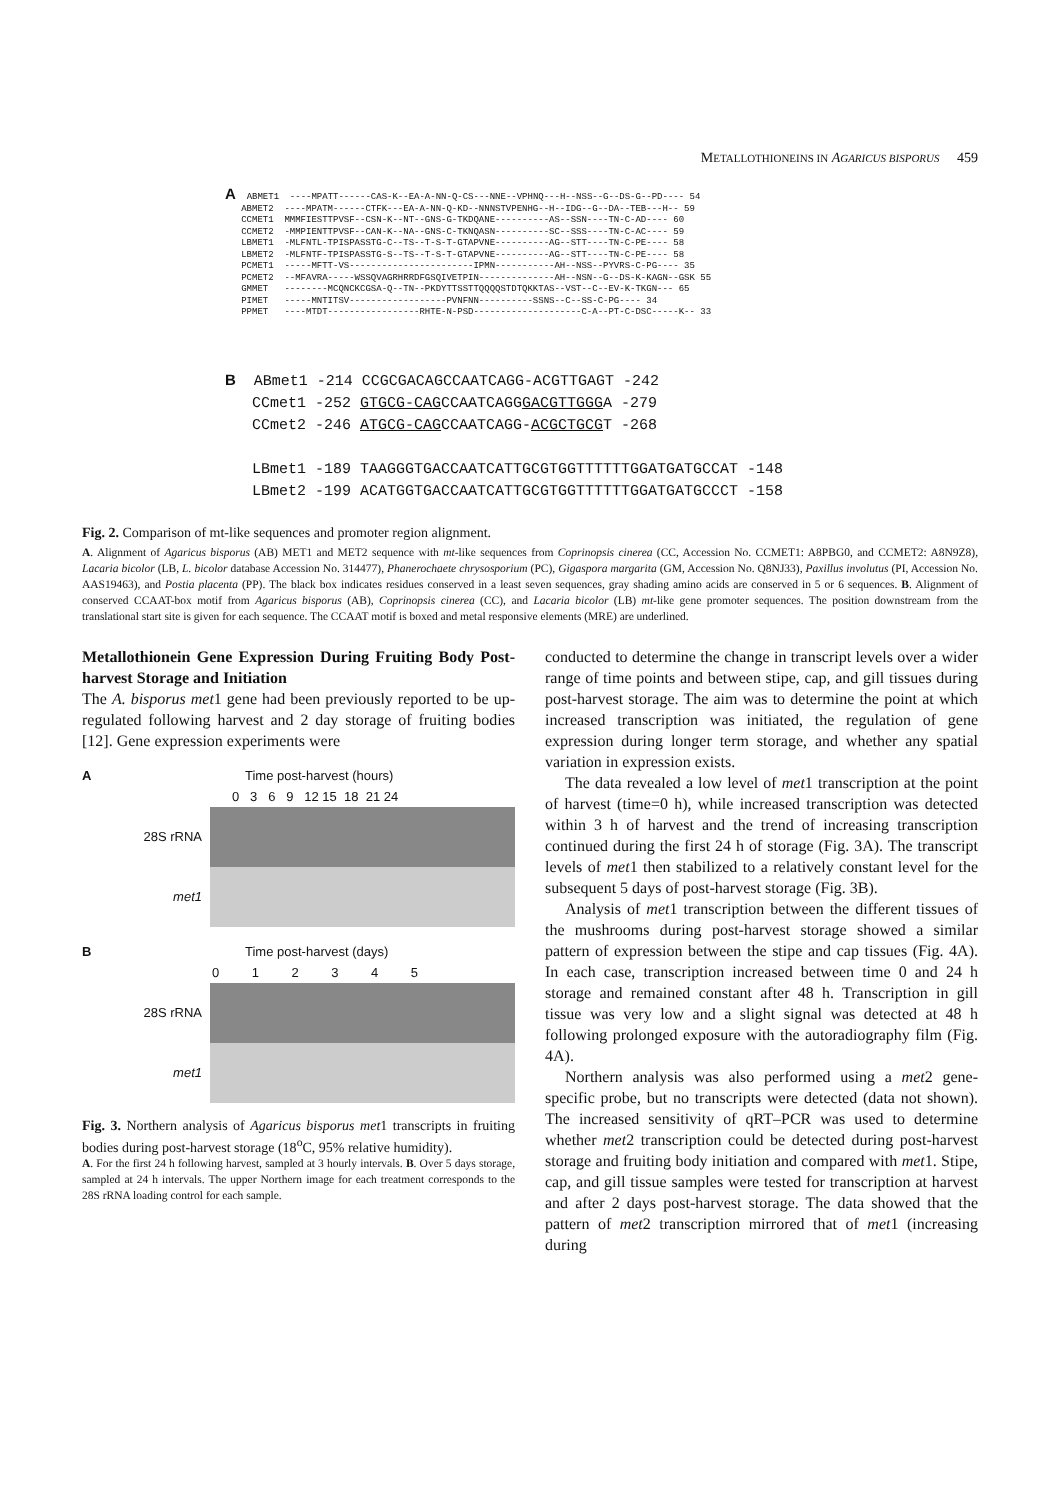METALLOTHIONEINS IN AGARICUS BISPORUS 459
A ABMET1 ----MPATT------CAS-K--EA-A-NN-Q-CS---NNE--VPHNQ---H--NSS--G--DS-G--PD---- 54 ABMET2 ----MPATM------CTFK---EA-A-NN-Q-KD--NNNSTVPENHG--H--IDG--G--DA--TEB---H-- 59 CCMET1 MMMFIESTTPVSF--CSN-K--NT--GNS-G-TKDQANE----------AS--SSN----TN-C-AD---- 60 CCMET2 -MMPIENTTPVSF--CAN-K--NA--GNS-C-TKNQASN----------SC--SSS----TN-C-AC---- 59 LBMET1 -MLFNTL-TPISPASSTG-C--TS--T-S-T-GTAPVNE----------AG--STT----TN-C-PE---- 58 LBMET2 -MLFNTF-TPISPASSTG-S--TS--T-S-T-GTAPVNE----------AG--STT----TN-C-PE---- 58 PCMET1 -----MFTT-VS-----------------------IPMN-----------AH--NSS--PYVRS-C-PG---- 35 PCMET2 --MFAVRA-----WSSQVAGRHRRDFGSQIVETPIN--------------AH--NSN--G--DS-K-KAGN--GSK 55 GMMET --------MCQNCKCGSA-Q--TN--PKDYTTSSTTQQQQSTDTQKKTAS--VST--C--EV-K-TKGN--- 65 PIMET -----MNTITSV------------------PVNFNN----------SSNS--C--SS-C-PG---- 34 PPMET ----MTDT-----------------RHTE-N-PSD--------------------C-A--PT-C-DSC-----K-- 33
B ABmet1 -214 CCGCGACAGCCAATCAGG-ACGTTGAGT -242 CCmet1 -252 GTGCG-CAGCCAATCAGGGACGTTGGGA -279 CCmet2 -246 ATGCG-CAGCCAATCAGG-ACGCTGCGT -268 LBmet1 -189 TAAGGGTGACCAATCATTGCGTGGTTTTTTGGATGATGCCAT -148 LBmet2 -199 ACATGGTGACCAATCATTGCGTGGTTTTTTGGATGATGCCCT -158
Fig. 2. Comparison of mt-like sequences and promoter region alignment.
A. Alignment of Agaricus bisporus (AB) MET1 and MET2 sequence with mt-like sequences from Coprinopsis cinerea (CC, Accession No. CCMET1: A8PBG0, and CCMET2: A8N9Z8), Lacaria bicolor (LB, L. bicolor database Accession No. 314477), Phanerochaete chrysosporium (PC), Gigaspora margarita (GM, Accession No. Q8NJ33), Paxillus involutus (PI, Accession No. AAS19463), and Postia placenta (PP). The black box indicates residues conserved in a least seven sequences, gray shading amino acids are conserved in 5 or 6 sequences. B. Alignment of conserved CCAAT-box motif from Agaricus bisporus (AB), Coprinopsis cinerea (CC), and Lacaria bicolor (LB) mt-like gene promoter sequences. The position downstream from the translational start site is given for each sequence. The CCAAT motif is boxed and metal responsive elements (MRE) are underlined.
Metallothionein Gene Expression During Fruiting Body Post-harvest Storage and Initiation
The A. bisporus met1 gene had been previously reported to be up-regulated following harvest and 2 day storage of fruiting bodies [12]. Gene expression experiments were
A Time post-harvest (hours)
0 3 6 9 12 15 18 21 24
28S rRNA
met1
B Time post-harvest (days)
0 1 2 3 4 5
28S rRNA
met1
Fig. 3. Northern analysis of Agaricus bisporus met1 transcripts in fruiting bodies during post-harvest storage (18<sup>o</sup>C, 95% relative humidity).
A. For the first 24 h following harvest, sampled at 3 hourly intervals. B. Over 5 days storage, sampled at 24 h intervals. The upper Northern image for each treatment corresponds to the 28S rRNA loading control for each sample.
conducted to determine the change in transcript levels over a wider range of time points and between stipe, cap, and gill tissues during post-harvest storage. The aim was to determine the point at which increased transcription was initiated, the regulation of gene expression during longer term storage, and whether any spatial variation in expression exists.
The data revealed a low level of met1 transcription at the point of harvest (time=0 h), while increased transcription was detected within 3 h of harvest and the trend of increasing transcription continued during the first 24 h of storage (Fig. 3A). The transcript levels of met1 then stabilized to a relatively constant level for the subsequent 5 days of post-harvest storage (Fig. 3B).
Analysis of met1 transcription between the different tissues of the mushrooms during post-harvest storage showed a similar pattern of expression between the stipe and cap tissues (Fig. 4A). In each case, transcription increased between time 0 and 24 h storage and remained constant after 48 h. Transcription in gill tissue was very low and a slight signal was detected at 48 h following prolonged exposure with the autoradiography film (Fig. 4A).
Northern analysis was also performed using a met2 gene-specific probe, but no transcripts were detected (data not shown). The increased sensitivity of qRT–PCR was used to determine whether met2 transcription could be detected during post-harvest storage and fruiting body initiation and compared with met1. Stipe, cap, and gill tissue samples were tested for transcription at harvest and after 2 days post-harvest storage. The data showed that the pattern of met2 transcription mirrored that of met1 (increasing during